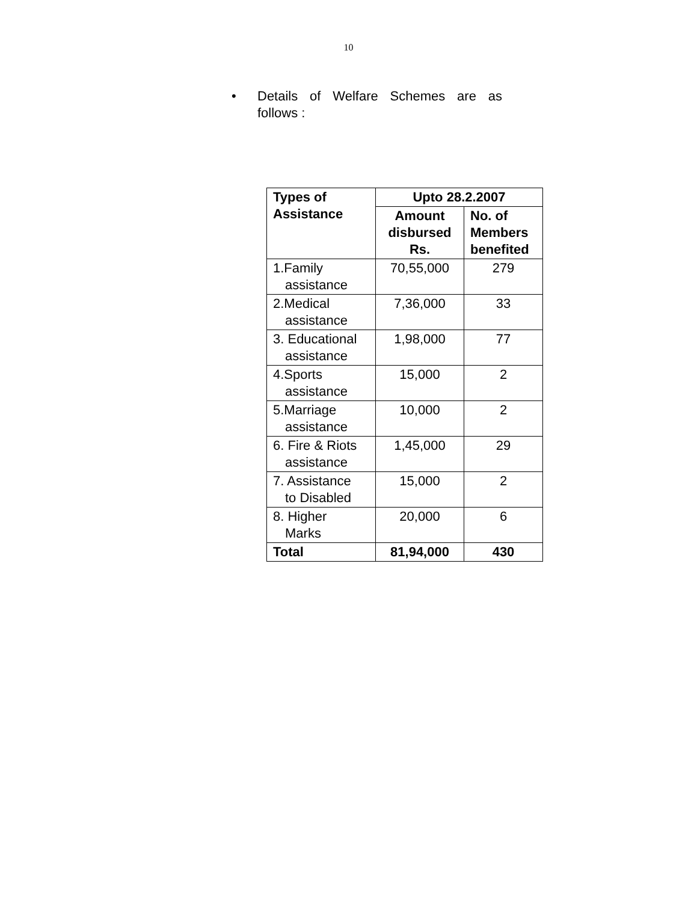10
• Details of Welfare Schemes are as follows :
| Types of Assistance | Upto 28.2.2007 | |
| --- | --- | --- |
| | Amount disbursed Rs. | No. of Members benefited |
| 1.Family assistance | 70,55,000 | 279 |
| 2.Medical assistance | 7,36,000 | 33 |
| 3. Educational assistance | 1,98,000 | 77 |
| 4.Sports assistance | 15,000 | 2 |
| 5.Marriage assistance | 10,000 | 2 |
| 6. Fire & Riots assistance | 1,45,000 | 29 |
| 7. Assistance to Disabled | 15,000 | 2 |
| 8. Higher Marks | 20,000 | 6 |
| Total | 81,94,000 | 430 |